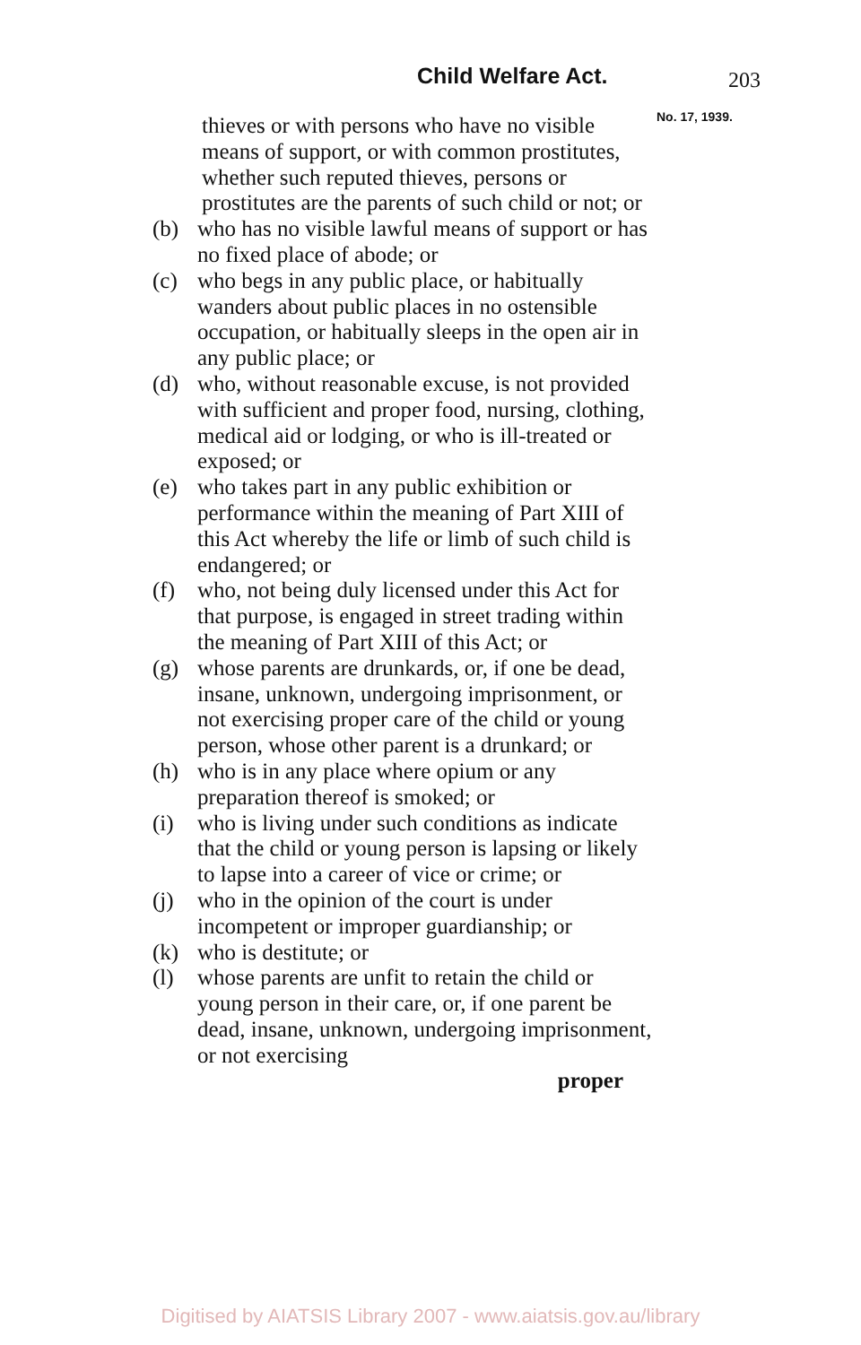Child Welfare Act. 203
No. 17, 1939.
thieves or with persons who have no visible means of support, or with common prostitutes, whether such reputed thieves, persons or prostitutes are the parents of such child or not; or
(b) who has no visible lawful means of support or has no fixed place of abode; or
(c) who begs in any public place, or habitually wanders about public places in no ostensible occupation, or habitually sleeps in the open air in any public place; or
(d) who, without reasonable excuse, is not provided with sufficient and proper food, nursing, clothing, medical aid or lodging, or who is ill-treated or exposed; or
(e) who takes part in any public exhibition or performance within the meaning of Part XIII of this Act whereby the life or limb of such child is endangered; or
(f) who, not being duly licensed under this Act for that purpose, is engaged in street trading within the meaning of Part XIII of this Act; or
(g) whose parents are drunkards, or, if one be dead, insane, unknown, undergoing imprisonment, or not exercising proper care of the child or young person, whose other parent is a drunkard; or
(h) who is in any place where opium or any preparation thereof is smoked; or
(i) who is living under such conditions as indicate that the child or young person is lapsing or likely to lapse into a career of vice or crime; or
(j) who in the opinion of the court is under incompetent or improper guardianship; or
(k) who is destitute; or
(l) whose parents are unfit to retain the child or young person in their care, or, if one parent be dead, insane, unknown, undergoing imprisonment, or not exercising
proper
Digitised by AIATSIS Library 2007 - www.aiatsis.gov.au/library